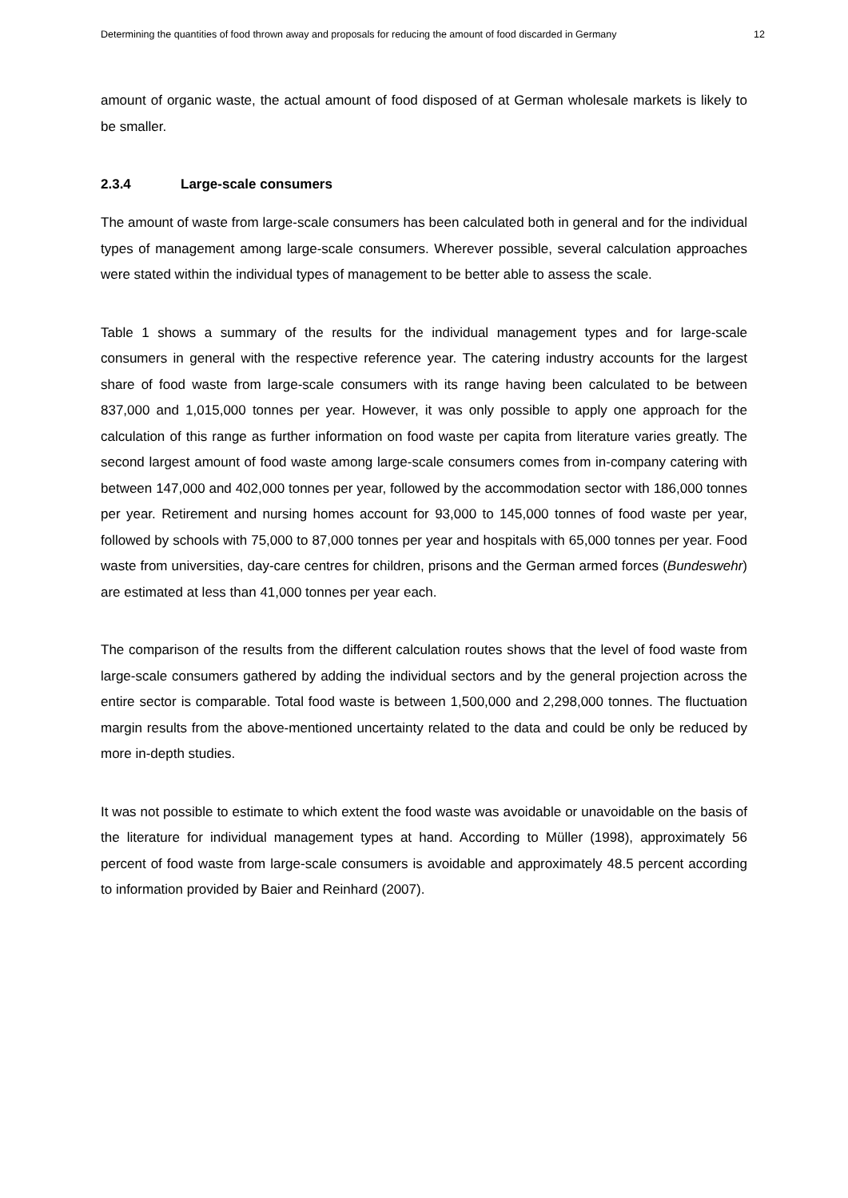Determining the quantities of food thrown away and proposals for reducing the amount of food discarded in Germany 12
amount of organic waste, the actual amount of food disposed of at German wholesale markets is likely to be smaller.
2.3.4 Large-scale consumers
The amount of waste from large-scale consumers has been calculated both in general and for the individual types of management among large-scale consumers. Wherever possible, several calculation approaches were stated within the individual types of management to be better able to assess the scale.
Table 1 shows a summary of the results for the individual management types and for large-scale consumers in general with the respective reference year. The catering industry accounts for the largest share of food waste from large-scale consumers with its range having been calculated to be between 837,000 and 1,015,000 tonnes per year. However, it was only possible to apply one approach for the calculation of this range as further information on food waste per capita from literature varies greatly. The second largest amount of food waste among large-scale consumers comes from in-company catering with between 147,000 and 402,000 tonnes per year, followed by the accommodation sector with 186,000 tonnes per year. Retirement and nursing homes account for 93,000 to 145,000 tonnes of food waste per year, followed by schools with 75,000 to 87,000 tonnes per year and hospitals with 65,000 tonnes per year. Food waste from universities, day-care centres for children, prisons and the German armed forces (Bundeswehr) are estimated at less than 41,000 tonnes per year each.
The comparison of the results from the different calculation routes shows that the level of food waste from large-scale consumers gathered by adding the individual sectors and by the general projection across the entire sector is comparable. Total food waste is between 1,500,000 and 2,298,000 tonnes. The fluctuation margin results from the above-mentioned uncertainty related to the data and could be only be reduced by more in-depth studies.
It was not possible to estimate to which extent the food waste was avoidable or unavoidable on the basis of the literature for individual management types at hand. According to Müller (1998), approximately 56 percent of food waste from large-scale consumers is avoidable and approximately 48.5 percent according to information provided by Baier and Reinhard (2007).